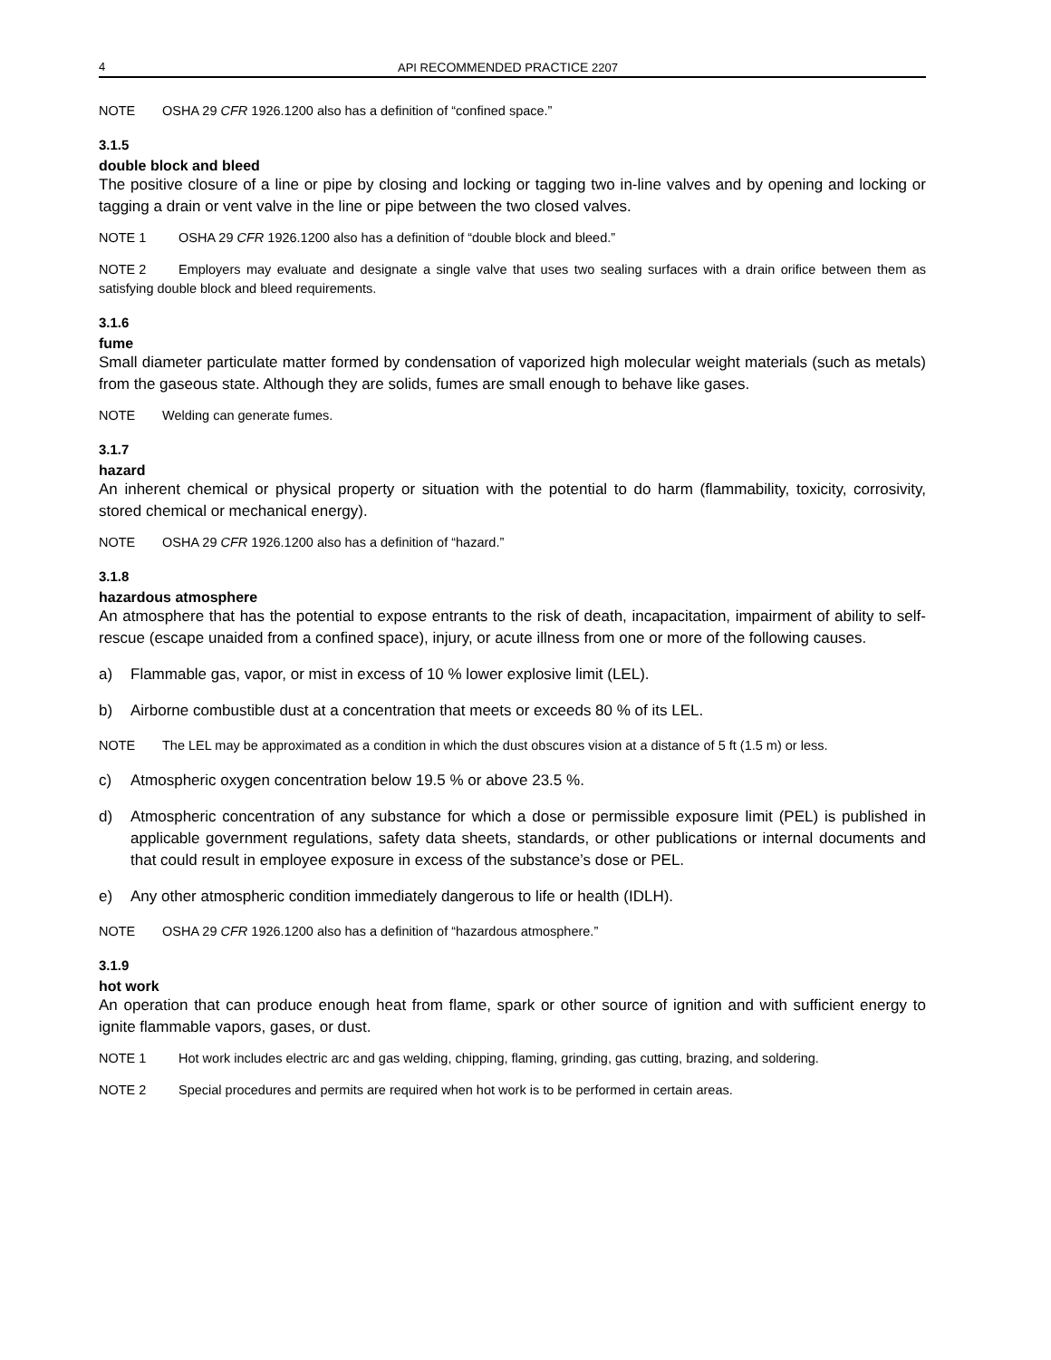4 API RECOMMENDED PRACTICE 2207
NOTE OSHA 29 CFR 1926.1200 also has a definition of “confined space.”
3.1.5
double block and bleed
The positive closure of a line or pipe by closing and locking or tagging two in-line valves and by opening and locking or tagging a drain or vent valve in the line or pipe between the two closed valves.
NOTE 1 OSHA 29 CFR 1926.1200 also has a definition of “double block and bleed.”
NOTE 2 Employers may evaluate and designate a single valve that uses two sealing surfaces with a drain orifice between them as satisfying double block and bleed requirements.
3.1.6
fume
Small diameter particulate matter formed by condensation of vaporized high molecular weight materials (such as metals) from the gaseous state. Although they are solids, fumes are small enough to behave like gases.
NOTE Welding can generate fumes.
3.1.7
hazard
An inherent chemical or physical property or situation with the potential to do harm (flammability, toxicity, corrosivity, stored chemical or mechanical energy).
NOTE OSHA 29 CFR 1926.1200 also has a definition of “hazard.”
3.1.8
hazardous atmosphere
An atmosphere that has the potential to expose entrants to the risk of death, incapacitation, impairment of ability to self-rescue (escape unaided from a confined space), injury, or acute illness from one or more of the following causes.
a) Flammable gas, vapor, or mist in excess of 10 % lower explosive limit (LEL).
b) Airborne combustible dust at a concentration that meets or exceeds 80 % of its LEL.
NOTE The LEL may be approximated as a condition in which the dust obscures vision at a distance of 5 ft (1.5 m) or less.
c) Atmospheric oxygen concentration below 19.5 % or above 23.5 %.
d) Atmospheric concentration of any substance for which a dose or permissible exposure limit (PEL) is published in applicable government regulations, safety data sheets, standards, or other publications or internal documents and that could result in employee exposure in excess of the substance’s dose or PEL.
e) Any other atmospheric condition immediately dangerous to life or health (IDLH).
NOTE OSHA 29 CFR 1926.1200 also has a definition of “hazardous atmosphere.”
3.1.9
hot work
An operation that can produce enough heat from flame, spark or other source of ignition and with sufficient energy to ignite flammable vapors, gases, or dust.
NOTE 1 Hot work includes electric arc and gas welding, chipping, flaming, grinding, gas cutting, brazing, and soldering.
NOTE 2 Special procedures and permits are required when hot work is to be performed in certain areas.